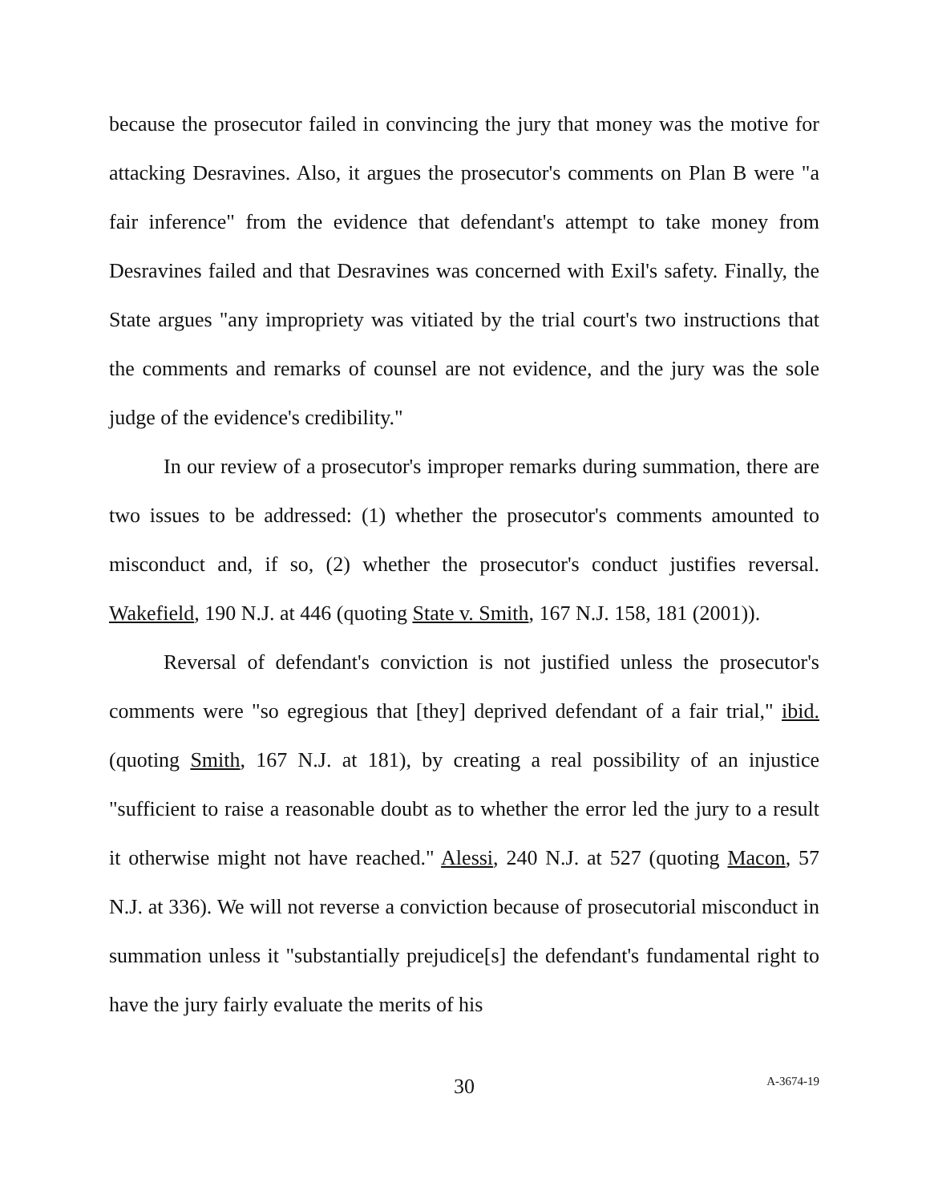because the prosecutor failed in convincing the jury that money was the motive for attacking Desravines. Also, it argues the prosecutor's comments on Plan B were "a fair inference" from the evidence that defendant's attempt to take money from Desravines failed and that Desravines was concerned with Exil's safety. Finally, the State argues "any impropriety was vitiated by the trial court's two instructions that the comments and remarks of counsel are not evidence, and the jury was the sole judge of the evidence's credibility."
In our review of a prosecutor's improper remarks during summation, there are two issues to be addressed: (1) whether the prosecutor's comments amounted to misconduct and, if so, (2) whether the prosecutor's conduct justifies reversal. Wakefield, 190 N.J. at 446 (quoting State v. Smith, 167 N.J. 158, 181 (2001)).
Reversal of defendant's conviction is not justified unless the prosecutor's comments were "so egregious that [they] deprived defendant of a fair trial," ibid. (quoting Smith, 167 N.J. at 181), by creating a real possibility of an injustice "sufficient to raise a reasonable doubt as to whether the error led the jury to a result it otherwise might not have reached." Alessi, 240 N.J. at 527 (quoting Macon, 57 N.J. at 336). We will not reverse a conviction because of prosecutorial misconduct in summation unless it "substantially prejudice[s] the defendant's fundamental right to have the jury fairly evaluate the merits of his
30
A-3674-19